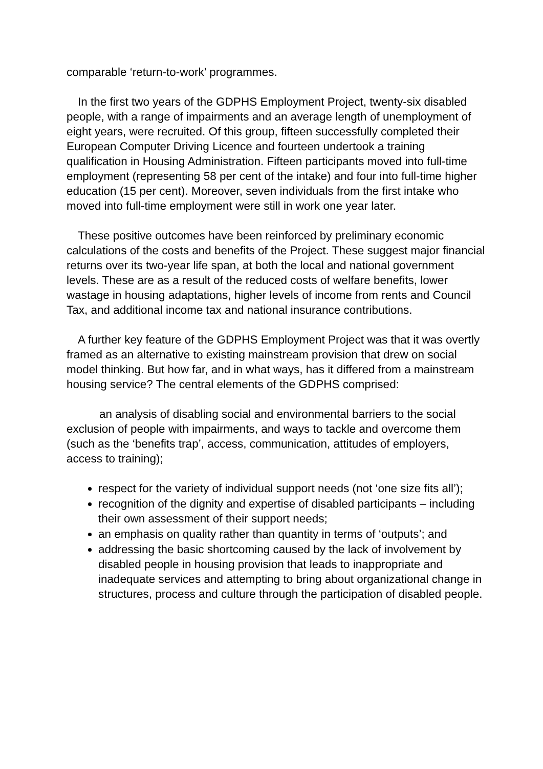comparable ‘return-to-work’ programmes.
In the first two years of the GDPHS Employment Project, twenty-six disabled people, with a range of impairments and an average length of unemployment of eight years, were recruited. Of this group, fifteen successfully completed their European Computer Driving Licence and fourteen undertook a training qualification in Housing Administration. Fifteen participants moved into full-time employment (representing 58 per cent of the intake) and four into full-time higher education (15 per cent). Moreover, seven individuals from the first intake who moved into full-time employment were still in work one year later.
These positive outcomes have been reinforced by preliminary economic calculations of the costs and benefits of the Project. These suggest major financial returns over its two-year life span, at both the local and national government levels. These are as a result of the reduced costs of welfare benefits, lower wastage in housing adaptations, higher levels of income from rents and Council Tax, and additional income tax and national insurance contributions.
A further key feature of the GDPHS Employment Project was that it was overtly framed as an alternative to existing mainstream provision that drew on social model thinking. But how far, and in what ways, has it differed from a mainstream housing service? The central elements of the GDPHS comprised:
an analysis of disabling social and environmental barriers to the social exclusion of people with impairments, and ways to tackle and overcome them (such as the ‘benefits trap’, access, communication, attitudes of employers, access to training);
respect for the variety of individual support needs (not ‘one size fits all’);
recognition of the dignity and expertise of disabled participants – including their own assessment of their support needs;
an emphasis on quality rather than quantity in terms of ‘outputs’; and
addressing the basic shortcoming caused by the lack of involvement by disabled people in housing provision that leads to inappropriate and inadequate services and attempting to bring about organizational change in structures, process and culture through the participation of disabled people.